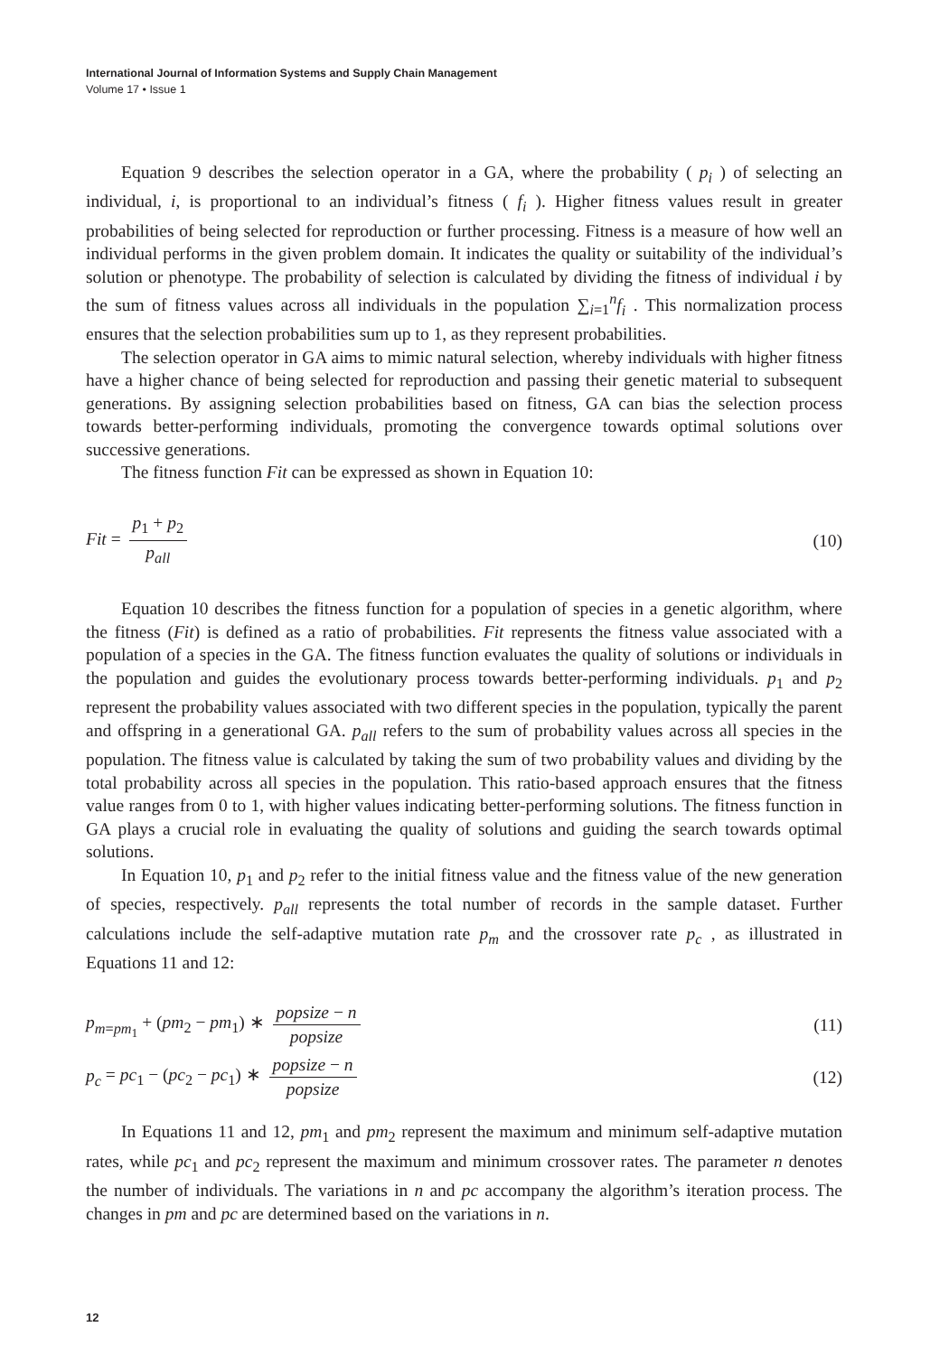International Journal of Information Systems and Supply Chain Management
Volume 17 • Issue 1
Equation 9 describes the selection operator in a GA, where the probability ( p<sub>i</sub> ) of selecting an individual, i, is proportional to an individual’s fitness ( f<sub>i</sub> ). Higher fitness values result in greater probabilities of being selected for reproduction or further processing. Fitness is a measure of how well an individual performs in the given problem domain. It indicates the quality or suitability of the individual’s solution or phenotype. The probability of selection is calculated by dividing the fitness of individual i by the sum of fitness values across all individuals in the population ∑<sub>i=1</sub><sup>n</sup>f<sub>i</sub> . This normalization process ensures that the selection probabilities sum up to 1, as they represent probabilities.
The selection operator in GA aims to mimic natural selection, whereby individuals with higher fitness have a higher chance of being selected for reproduction and passing their genetic material to subsequent generations. By assigning selection probabilities based on fitness, GA can bias the selection process towards better-performing individuals, promoting the convergence towards optimal solutions over successive generations.
The fitness function Fit can be expressed as shown in Equation 10:
Fit = p<sub>1</sub> + p<sub>2</sub> p<sub>all</sub> (10)
Equation 10 describes the fitness function for a population of species in a genetic algorithm, where the fitness (Fit) is defined as a ratio of probabilities. Fit represents the fitness value associated with a population of a species in the GA. The fitness function evaluates the quality of solutions or individuals in the population and guides the evolutionary process towards better-performing individuals. p<sub>1</sub> and p<sub>2</sub> represent the probability values associated with two different species in the population, typically the parent and offspring in a generational GA. p<sub>all</sub> refers to the sum of probability values across all species in the population. The fitness value is calculated by taking the sum of two probability values and dividing by the total probability across all species in the population. This ratio-based approach ensures that the fitness value ranges from 0 to 1, with higher values indicating better-performing solutions. The fitness function in GA plays a crucial role in evaluating the quality of solutions and guiding the search towards optimal solutions.
In Equation 10, p<sub>1</sub> and p<sub>2</sub> refer to the initial fitness value and the fitness value of the new generation of species, respectively. p<sub>all</sub> represents the total number of records in the sample dataset. Further calculations include the self-adaptive mutation rate p<sub>m</sub> and the crossover rate p<sub>c</sub> , as illustrated in Equations 11 and 12:
p<sub>m=pm<sub>1</sub></sub> + (pm<sub>2</sub> − pm<sub>1</sub>) ∗ popsize − n popsize
(11)
p<sub>c</sub> = pc<sub>1</sub> − (pc<sub>2</sub> − pc<sub>1</sub>) ∗ popsize − n popsize
(12)
In Equations 11 and 12, pm<sub>1</sub> and pm<sub>2</sub> represent the maximum and minimum self-adaptive mutation rates, while pc<sub>1</sub> and pc<sub>2</sub> represent the maximum and minimum crossover rates. The parameter n denotes the number of individuals. The variations in n and pc accompany the algorithm’s iteration process. The changes in pm and pc are determined based on the variations in n.
12